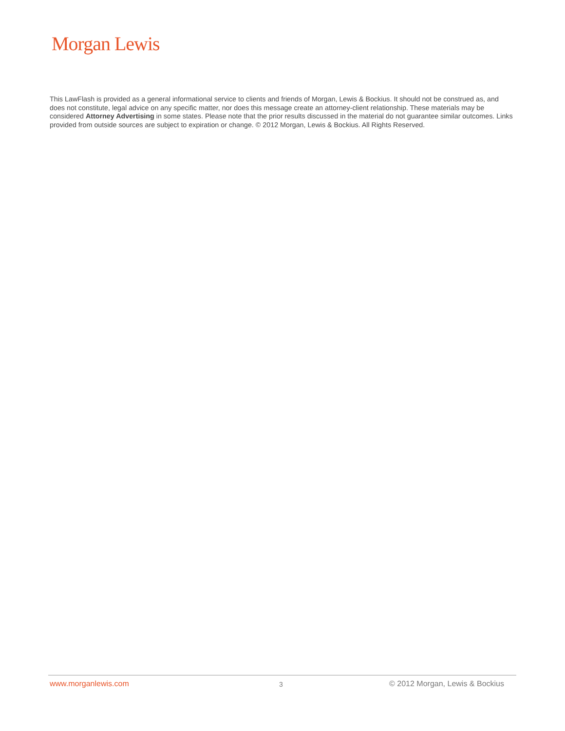Morgan Lewis
This LawFlash is provided as a general informational service to clients and friends of Morgan, Lewis & Bockius. It should not be construed as, and does not constitute, legal advice on any specific matter, nor does this message create an attorney-client relationship. These materials may be considered Attorney Advertising in some states. Please note that the prior results discussed in the material do not guarantee similar outcomes. Links provided from outside sources are subject to expiration or change. © 2012 Morgan, Lewis & Bockius. All Rights Reserved.
www.morganlewis.com 3 © 2012 Morgan, Lewis & Bockius